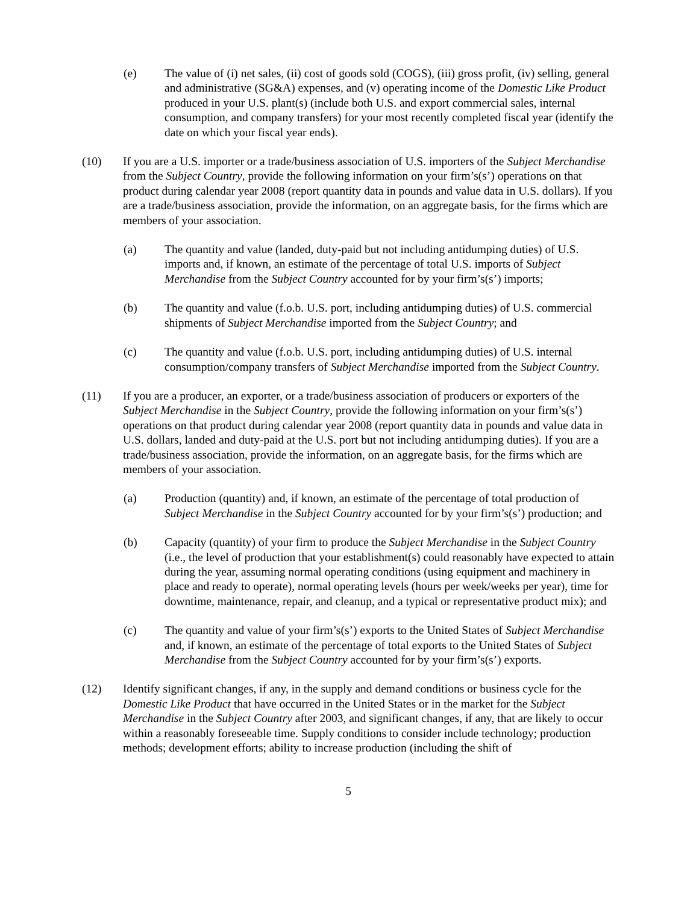(e) The value of (i) net sales, (ii) cost of goods sold (COGS), (iii) gross profit, (iv) selling, general and administrative (SG&A) expenses, and (v) operating income of the Domestic Like Product produced in your U.S. plant(s) (include both U.S. and export commercial sales, internal consumption, and company transfers) for your most recently completed fiscal year (identify the date on which your fiscal year ends).
(10) If you are a U.S. importer or a trade/business association of U.S. importers of the Subject Merchandise from the Subject Country, provide the following information on your firm’s(s’) operations on that product during calendar year 2008 (report quantity data in pounds and value data in U.S. dollars). If you are a trade/business association, provide the information, on an aggregate basis, for the firms which are members of your association.
(a) The quantity and value (landed, duty-paid but not including antidumping duties) of U.S. imports and, if known, an estimate of the percentage of total U.S. imports of Subject Merchandise from the Subject Country accounted for by your firm’s(s’) imports;
(b) The quantity and value (f.o.b. U.S. port, including antidumping duties) of U.S. commercial shipments of Subject Merchandise imported from the Subject Country; and
(c) The quantity and value (f.o.b. U.S. port, including antidumping duties) of U.S. internal consumption/company transfers of Subject Merchandise imported from the Subject Country.
(11) If you are a producer, an exporter, or a trade/business association of producers or exporters of the Subject Merchandise in the Subject Country, provide the following information on your firm’s(s’) operations on that product during calendar year 2008 (report quantity data in pounds and value data in U.S. dollars, landed and duty-paid at the U.S. port but not including antidumping duties). If you are a trade/business association, provide the information, on an aggregate basis, for the firms which are members of your association.
(a) Production (quantity) and, if known, an estimate of the percentage of total production of Subject Merchandise in the Subject Country accounted for by your firm’s(s’) production; and
(b) Capacity (quantity) of your firm to produce the Subject Merchandise in the Subject Country (i.e., the level of production that your establishment(s) could reasonably have expected to attain during the year, assuming normal operating conditions (using equipment and machinery in place and ready to operate), normal operating levels (hours per week/weeks per year), time for downtime, maintenance, repair, and cleanup, and a typical or representative product mix); and
(c) The quantity and value of your firm’s(s’) exports to the United States of Subject Merchandise and, if known, an estimate of the percentage of total exports to the United States of Subject Merchandise from the Subject Country accounted for by your firm’s(s’) exports.
(12) Identify significant changes, if any, in the supply and demand conditions or business cycle for the Domestic Like Product that have occurred in the United States or in the market for the Subject Merchandise in the Subject Country after 2003, and significant changes, if any, that are likely to occur within a reasonably foreseeable time. Supply conditions to consider include technology; production methods; development efforts; ability to increase production (including the shift of
5